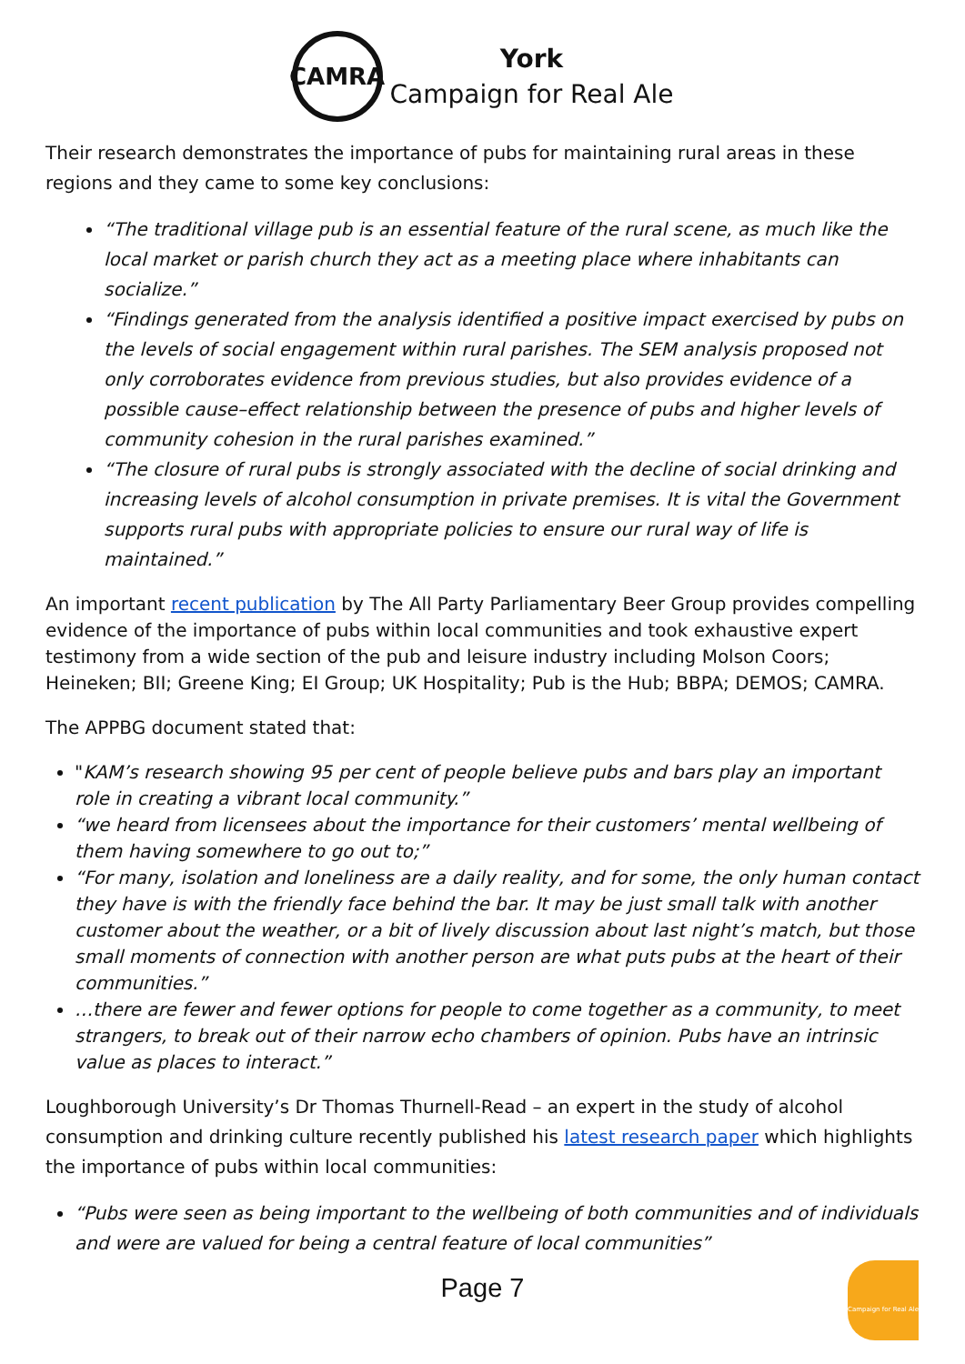CAMRA
York
Campaign for Real Ale
Their research demonstrates the importance of pubs for maintaining rural areas in these regions and they came to some key conclusions:
“The traditional village pub is an essential feature of the rural scene, as much like the local market or parish church they act as a meeting place where inhabitants can socialize.”
“Findings generated from the analysis identified a positive impact exercised by pubs on the levels of social engagement within rural parishes. The SEM analysis proposed not only corroborates evidence from previous studies, but also provides evidence of a possible cause–effect relationship between the presence of pubs and higher levels of community cohesion in the rural parishes examined.”
“The closure of rural pubs is strongly associated with the decline of social drinking and increasing levels of alcohol consumption in private premises. It is vital the Government supports rural pubs with appropriate policies to ensure our rural way of life is maintained.”
An important recent publication by The All Party Parliamentary Beer Group provides compelling evidence of the importance of pubs within local communities and took exhaustive expert testimony from a wide section of the pub and leisure industry including Molson Coors; Heineken; BII; Greene King; EI Group; UK Hospitality; Pub is the Hub; BBPA; DEMOS; CAMRA.
The APPBG document stated that:
"KAM’s research showing 95 per cent of people believe pubs and bars play an important role in creating a vibrant local community.”
“we heard from licensees about the importance for their customers’ mental wellbeing of them having somewhere to go out to;”
“For many, isolation and loneliness are a daily reality, and for some, the only human contact they have is with the friendly face behind the bar. It may be just small talk with another customer about the weather, or a bit of lively discussion about last night’s match, but those small moments of connection with another person are what puts pubs at the heart of their communities.”
…there are fewer and fewer options for people to come together as a community, to meet strangers, to break out of their narrow echo chambers of opinion. Pubs have an intrinsic value as places to interact.”
Loughborough University’s Dr Thomas Thurnell-Read – an expert in the study of alcohol consumption and drinking culture recently published his latest research paper which highlights the importance of pubs within local communities:
“Pubs were seen as being important to the wellbeing of both communities and of individuals and were are valued for being a central feature of local communities”
Page 7
Campaign for Real Ale